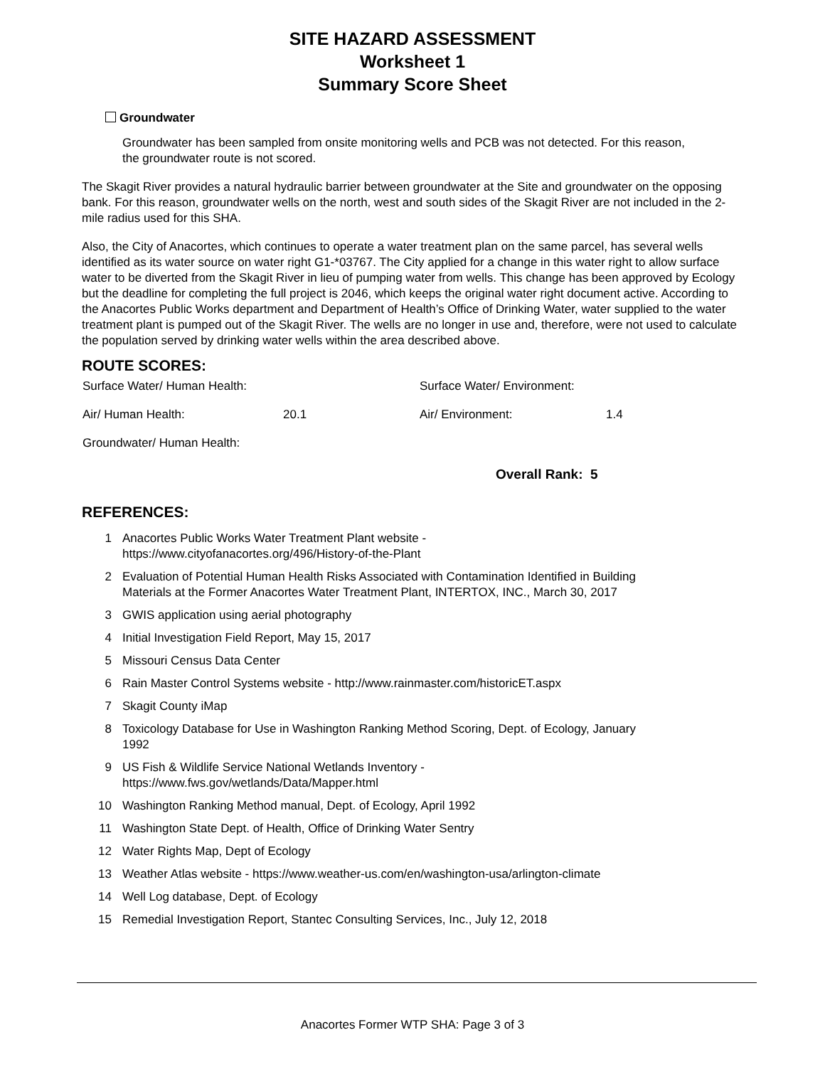SITE HAZARD ASSESSMENT
Worksheet 1
Summary Score Sheet
Groundwater
Groundwater has been sampled from onsite monitoring wells and PCB was not detected. For this reason, the groundwater route is not scored.
The Skagit River provides a natural hydraulic barrier between groundwater at the Site and groundwater on the opposing bank. For this reason, groundwater wells on the north, west and south sides of the Skagit River are not included in the 2-mile radius used for this SHA.
Also, the City of Anacortes, which continues to operate a water treatment plan on the same parcel, has several wells identified as its water source on water right G1-*03767. The City applied for a change in this water right to allow surface water to be diverted from the Skagit River in lieu of pumping water from wells. This change has been approved by Ecology but the deadline for completing the full project is 2046, which keeps the original water right document active. According to the Anacortes Public Works department and Department of Health’s Office of Drinking Water, water supplied to the water treatment plant is pumped out of the Skagit River. The wells are no longer in use and, therefore, were not used to calculate the population served by drinking water wells within the area described above.
ROUTE SCORES:
| Surface Water/ Human Health: | | Surface Water/ Environment: | |
| Air/ Human Health: | 20.1 | Air/ Environment: | 1.4 |
| Groundwater/ Human Health: | | | |
Overall Rank: 5
REFERENCES:
1 Anacortes Public Works Water Treatment Plant website - https://www.cityofanacortes.org/496/History-of-the-Plant
2 Evaluation of Potential Human Health Risks Associated with Contamination Identified in Building Materials at the Former Anacortes Water Treatment Plant, INTERTOX, INC., March 30, 2017
3 GWIS application using aerial photography
4 Initial Investigation Field Report, May 15, 2017
5 Missouri Census Data Center
6 Rain Master Control Systems website - http://www.rainmaster.com/historicET.aspx
7 Skagit County iMap
8 Toxicology Database for Use in Washington Ranking Method Scoring, Dept. of Ecology, January 1992
9 US Fish & Wildlife Service National Wetlands Inventory - https://www.fws.gov/wetlands/Data/Mapper.html
10 Washington Ranking Method manual, Dept. of Ecology, April 1992
11 Washington State Dept. of Health, Office of Drinking Water Sentry
12 Water Rights Map, Dept of Ecology
13 Weather Atlas website - https://www.weather-us.com/en/washington-usa/arlington-climate
14 Well Log database, Dept. of Ecology
15 Remedial Investigation Report, Stantec Consulting Services, Inc., July 12, 2018
Anacortes Former WTP SHA: Page 3 of 3